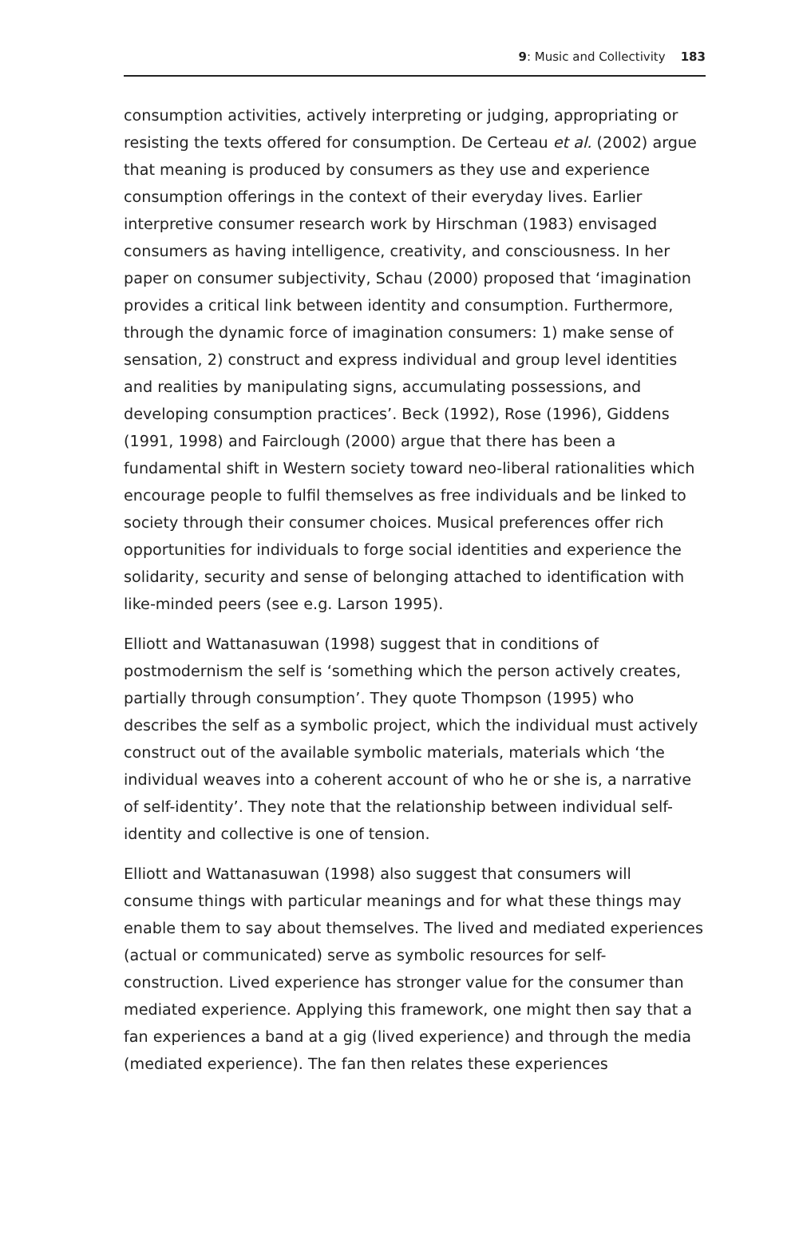9: Music and Collectivity 183
consumption activities, actively interpreting or judging, appropriating or resisting the texts offered for consumption. De Certeau et al. (2002) argue that meaning is produced by consumers as they use and experience consumption offerings in the context of their everyday lives. Earlier interpretive consumer research work by Hirschman (1983) envisaged consumers as having intelligence, creativity, and consciousness. In her paper on consumer subjectivity, Schau (2000) proposed that ‘imagination provides a critical link between identity and consumption. Furthermore, through the dynamic force of imagination consumers: 1) make sense of sensation, 2) construct and express individual and group level identities and realities by manipulating signs, accumulating possessions, and developing consumption practices’. Beck (1992), Rose (1996), Giddens (1991, 1998) and Fairclough (2000) argue that there has been a fundamental shift in Western society toward neo-liberal rationalities which encourage people to fulfil themselves as free individuals and be linked to society through their consumer choices. Musical preferences offer rich opportunities for individuals to forge social identities and experience the solidarity, security and sense of belonging attached to identification with like-minded peers (see e.g. Larson 1995).
Elliott and Wattanasuwan (1998) suggest that in conditions of postmodernism the self is ‘something which the person actively creates, partially through consumption’. They quote Thompson (1995) who describes the self as a symbolic project, which the individual must actively construct out of the available symbolic materials, materials which ‘the individual weaves into a coherent account of who he or she is, a narrative of self-identity’. They note that the relationship between individual self-identity and collective is one of tension.
Elliott and Wattanasuwan (1998) also suggest that consumers will consume things with particular meanings and for what these things may enable them to say about themselves. The lived and mediated experiences (actual or communicated) serve as symbolic resources for self-construction. Lived experience has stronger value for the consumer than mediated experience. Applying this framework, one might then say that a fan experiences a band at a gig (lived experience) and through the media (mediated experience). The fan then relates these experiences